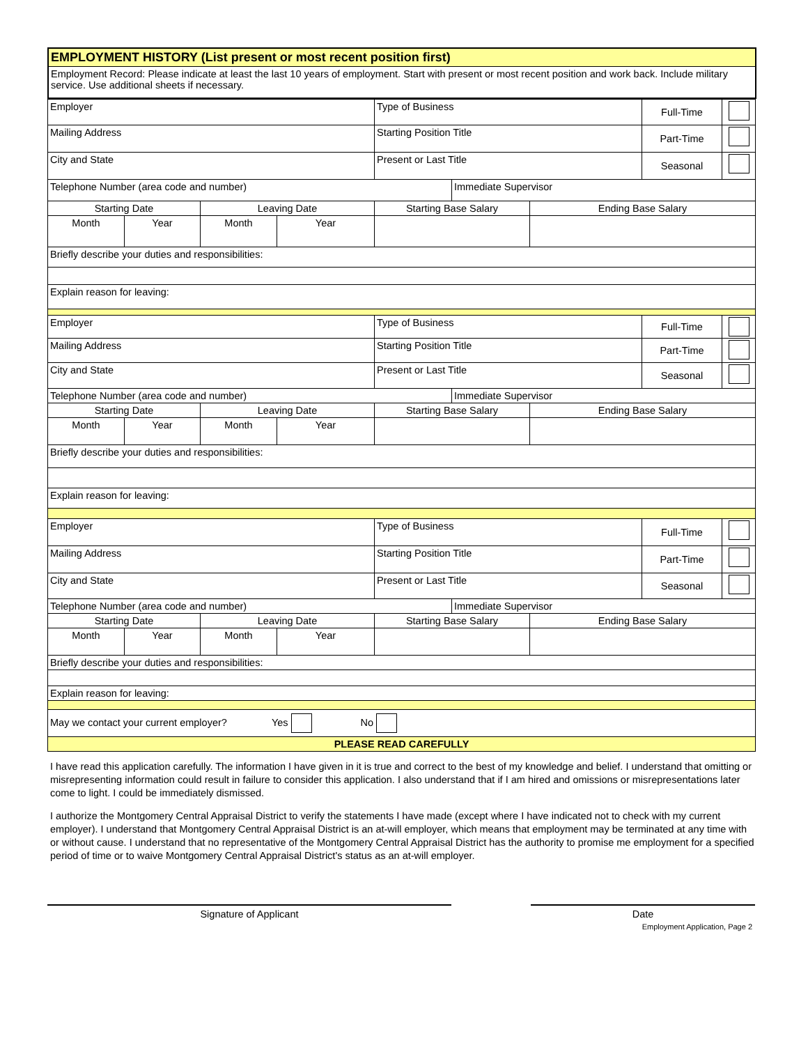| EMPLOYMENT HISTORY (List present or most recent position first) |
| Employment Record: Please indicate at least the last 10 years of employment. Start with present or most recent position and work back. Include military service. Use additional sheets if necessary. |
| Employer | | | | Type of Business | | | Full-Time | |
| Mailing Address | | | | Starting Position Title | | | Part-Time | |
| City and State | | | | Present or Last Title | | | Seasonal | |
| Telephone Number (area code and number) | | | | | Immediate Supervisor | | | |
| Starting Date | | Leaving Date | | Starting Base Salary | | Ending Base Salary | | |
| Month | Year | Month | Year | | | | | |
| Briefly describe your duties and responsibilities: | | | | | | | | |
| Explain reason for leaving: | | | | | | | | |
| Employer | | | | Type of Business | | | Full-Time | |
| Mailing Address | | | | Starting Position Title | | | Part-Time | |
| City and State | | | | Present or Last Title | | | Seasonal | |
| Telephone Number (area code and number) | | | | | Immediate Supervisor | | | |
| Starting Date | | Leaving Date | | Starting Base Salary | | Ending Base Salary | | |
| Month | Year | Month | Year | | | | | |
| Briefly describe your duties and responsibilities: | | | | | | | | |
| Explain reason for leaving: | | | | | | | | |
| Employer | | | | Type of Business | | | Full-Time | |
| Mailing Address | | | | Starting Position Title | | | Part-Time | |
| City and State | | | | Present or Last Title | | | Seasonal | |
| Telephone Number (area code and number) | | | | | Immediate Supervisor | | | |
| Starting Date | | Leaving Date | | Starting Base Salary | | Ending Base Salary | | |
| Month | Year | Month | Year | | | | | |
| Briefly describe your duties and responsibilities: | | | | | | | | |
| Explain reason for leaving: | | | | | | | | |
| May we contact your current employer? Yes No | | | | | | | | |
| PLEASE READ CAREFULLY | | | | | | | | |
I have read this application carefully. The information I have given in it is true and correct to the best of my knowledge and belief. I understand that omitting or misrepresenting information could result in failure to consider this application. I also understand that if I am hired and omissions or misrepresentations later come to light. I could be immediately dismissed.
I authorize the Montgomery Central Appraisal District to verify the statements I have made (except where I have indicated not to check with my current employer). I understand that Montgomery Central Appraisal District is an at-will employer, which means that employment may be terminated at any time with or without cause. I understand that no representative of the Montgomery Central Appraisal District has the authority to promise me employment for a specified period of time or to waive Montgomery Central Appraisal District's status as an at-will employer.
Signature of Applicant Date
Employment Application, Page 2